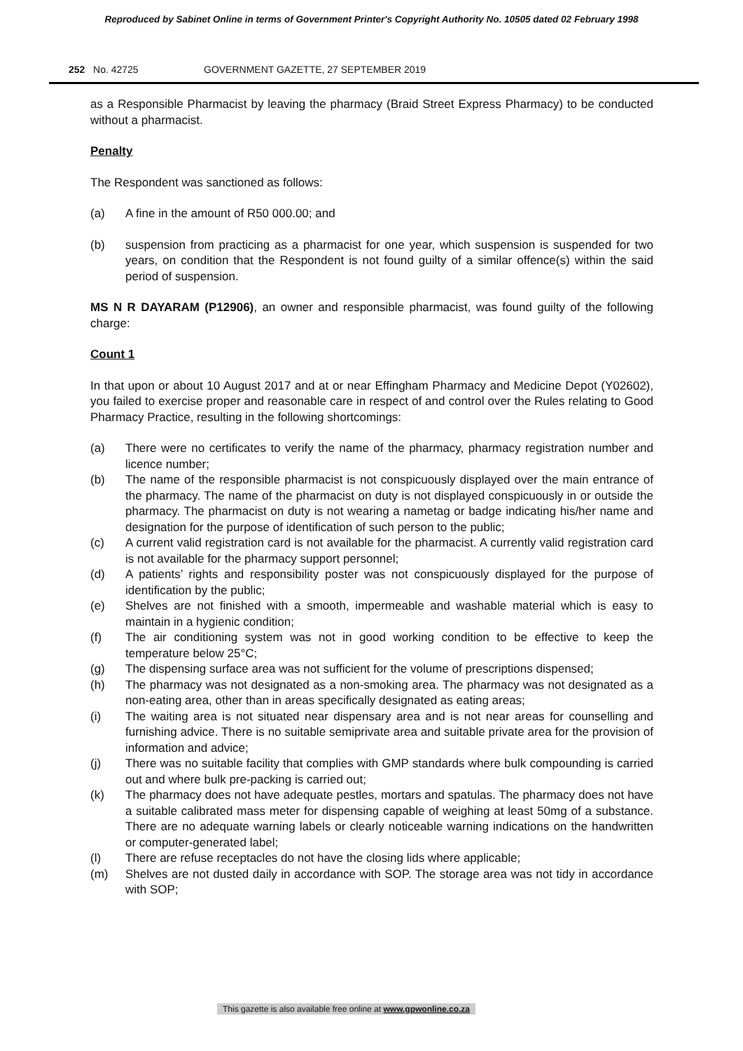Reproduced by Sabinet Online in terms of Government Printer's Copyright Authority No. 10505 dated 02 February 1998
252 No. 42725 GOVERNMENT GAZETTE, 27 SEPTEMBER 2019
as a Responsible Pharmacist by leaving the pharmacy (Braid Street Express Pharmacy) to be conducted without a pharmacist.
Penalty
The Respondent was sanctioned as follows:
(a) A fine in the amount of R50 000.00; and
(b) suspension from practicing as a pharmacist for one year, which suspension is suspended for two years, on condition that the Respondent is not found guilty of a similar offence(s) within the said period of suspension.
MS N R DAYARAM (P12906), an owner and responsible pharmacist, was found guilty of the following charge:
Count 1
In that upon or about 10 August 2017 and at or near Effingham Pharmacy and Medicine Depot (Y02602), you failed to exercise proper and reasonable care in respect of and control over the Rules relating to Good Pharmacy Practice, resulting in the following shortcomings:
(a) There were no certificates to verify the name of the pharmacy, pharmacy registration number and licence number;
(b) The name of the responsible pharmacist is not conspicuously displayed over the main entrance of the pharmacy. The name of the pharmacist on duty is not displayed conspicuously in or outside the pharmacy. The pharmacist on duty is not wearing a nametag or badge indicating his/her name and designation for the purpose of identification of such person to the public;
(c) A current valid registration card is not available for the pharmacist. A currently valid registration card is not available for the pharmacy support personnel;
(d) A patients’ rights and responsibility poster was not conspicuously displayed for the purpose of identification by the public;
(e) Shelves are not finished with a smooth, impermeable and washable material which is easy to maintain in a hygienic condition;
(f) The air conditioning system was not in good working condition to be effective to keep the temperature below 25°C;
(g) The dispensing surface area was not sufficient for the volume of prescriptions dispensed;
(h) The pharmacy was not designated as a non-smoking area. The pharmacy was not designated as a non-eating area, other than in areas specifically designated as eating areas;
(i) The waiting area is not situated near dispensary area and is not near areas for counselling and furnishing advice. There is no suitable semiprivate area and suitable private area for the provision of information and advice;
(j) There was no suitable facility that complies with GMP standards where bulk compounding is carried out and where bulk pre-packing is carried out;
(k) The pharmacy does not have adequate pestles, mortars and spatulas. The pharmacy does not have a suitable calibrated mass meter for dispensing capable of weighing at least 50mg of a substance. There are no adequate warning labels or clearly noticeable warning indications on the handwritten or computer-generated label;
(l) There are refuse receptacles do not have the closing lids where applicable;
(m) Shelves are not dusted daily in accordance with SOP. The storage area was not tidy in accordance with SOP;
This gazette is also available free online at www.gpwonline.co.za